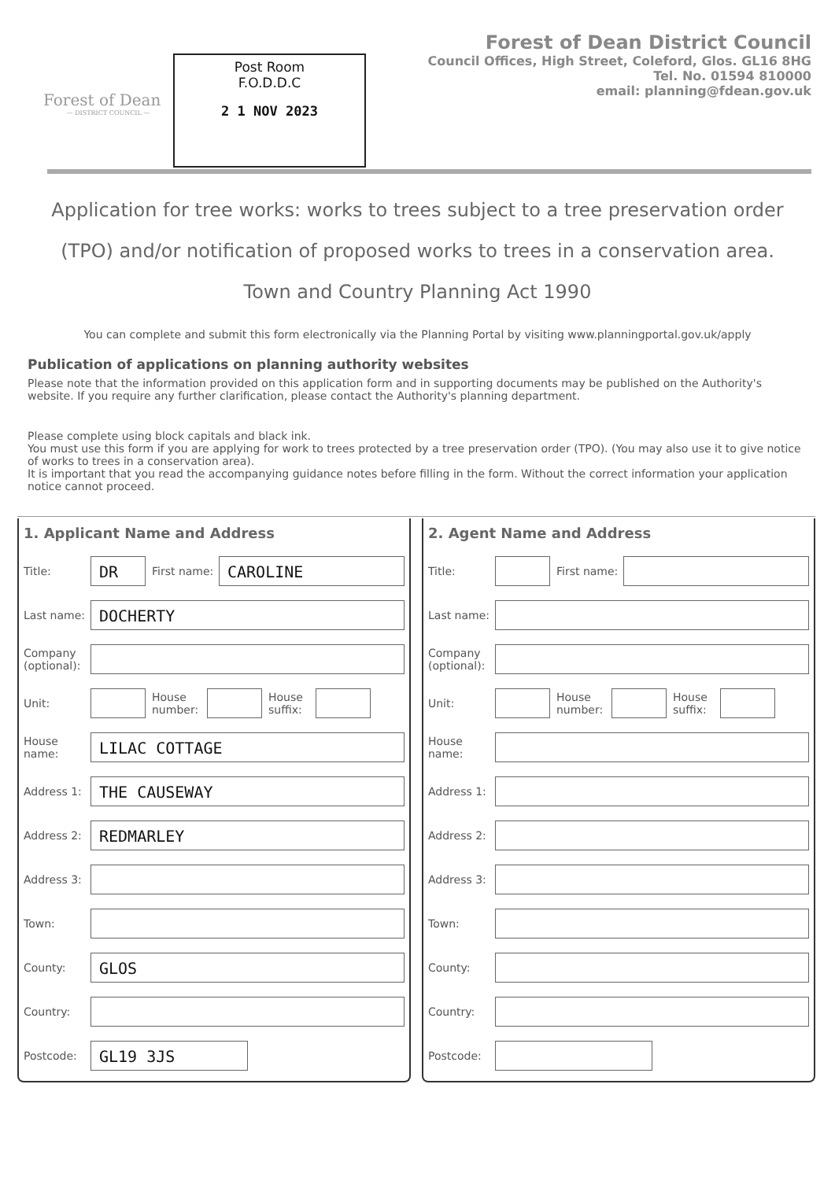Forest of Dean
— DISTRICT COUNCIL —
Post Room
F.O.D.D.C
2 1 NOV 2023
Forest of Dean District Council
Council Offices, High Street, Coleford, Glos. GL16 8HG
Tel. No. 01594 810000
email: planning@fdean.gov.uk
Application for tree works: works to trees subject to a tree preservation order (TPO) and/or notification of proposed works to trees in a conservation area.
Town and Country Planning Act 1990
You can complete and submit this form electronically via the Planning Portal by visiting www.planningportal.gov.uk/apply
Publication of applications on planning authority websites
Please note that the information provided on this application form and in supporting documents may be published on the Authority's website. If you require any further clarification, please contact the Authority's planning department.
Please complete using block capitals and black ink.
You must use this form if you are applying for work to trees protected by a tree preservation order (TPO). (You may also use it to give notice of works to trees in a conservation area).
It is important that you read the accompanying guidance notes before filling in the form. Without the correct information your application notice cannot proceed.
1. Applicant Name and Address
Title:
DR
First name:
CAROLINE
Last name:
DOCHERTY
Company (optional):
Unit:
House number:
House suffix:
House name:
LILAC COTTAGE
Address 1:
THE CAUSEWAY
Address 2:
REDMARLEY
Address 3:
Town:
County:
GLOS
Country:
Postcode:
GL19 3JS
2. Agent Name and Address
Title:
First name:
Last name:
Company (optional):
Unit:
House number:
House suffix:
House name:
Address 1:
Address 2:
Address 3:
Town:
County:
Country:
Postcode: